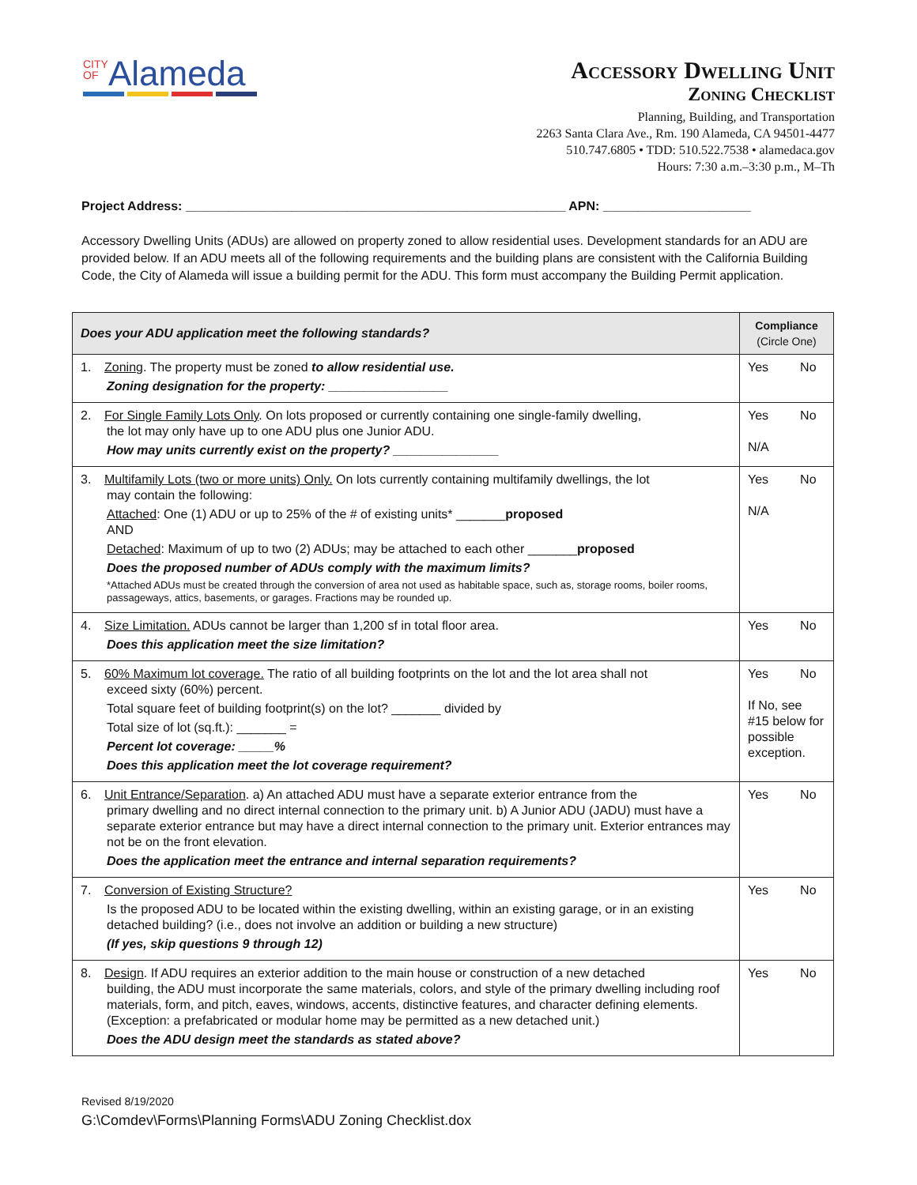CITY
OF Alameda
Accessory Dwelling Unit
Zoning Checklist
Planning, Building, and Transportation
2263 Santa Clara Ave., Rm. 190 Alameda, CA 94501-4477
510.747.6805 • TDD: 510.522.7538 • alamedaca.gov
Hours: 7:30 a.m.–3:30 p.m., M–Th
Project Address: ______________________________________________________ APN: _____________________
Accessory Dwelling Units (ADUs) are allowed on property zoned to allow residential uses. Development standards for an ADU are provided below. If an ADU meets all of the following requirements and the building plans are consistent with the California Building Code, the City of Alameda will issue a building permit for the ADU. This form must accompany the Building Permit application.
| Does your ADU application meet the following standards? | Compliance (Circle One) |
| --- | --- |
| 1. Zoning . The property must be zoned to allow residential use. Zoning designation for the property: _________________ | Yes No |
| 2. For Single Family Lots Only . On lots proposed or currently containing one single-family dwelling, the lot may only have up to one ADU plus one Junior ADU. How may units currently exist on the property? _______________ | Yes No N/A |
| 3. Multifamily Lots (two or more units) Only. On lots currently containing multifamily dwellings, the lot may contain the following: Attached : One (1) ADU or up to 25% of the # of existing units* _______ proposed AND Detached : Maximum of up to two (2) ADUs; may be attached to each other _______ proposed Does the proposed number of ADUs comply with the maximum limits? *Attached ADUs must be created through the conversion of area not used as habitable space, such as, storage rooms, boiler rooms, passageways, attics, basements, or garages. Fractions may be rounded up. | Yes No N/A |
| 4. Size Limitation. ADUs cannot be larger than 1,200 sf in total floor area. Does this application meet the size limitation? | Yes No |
| 5. 60% Maximum lot coverage. The ratio of all building footprints on the lot and the lot area shall not exceed sixty (60%) percent. Total square feet of building footprint(s) on the lot? _______ divided by Total size of lot (sq.ft.): _______ = Percent lot coverage: _____% Does this application meet the lot coverage requirement? | Yes No If No, see #15 below for possible exception. |
| 6. Unit Entrance/Separation . a) An attached ADU must have a separate exterior entrance from the primary dwelling and no direct internal connection to the primary unit. b) A Junior ADU (JADU) must have a separate exterior entrance but may have a direct internal connection to the primary unit. Exterior entrances may not be on the front elevation. Does the application meet the entrance and internal separation requirements? | Yes No |
| 7. Conversion of Existing Structure? Is the proposed ADU to be located within the existing dwelling, within an existing garage, or in an existing detached building? (i.e., does not involve an addition or building a new structure) (If yes, skip questions 9 through 12) | Yes No |
| 8. Design . If ADU requires an exterior addition to the main house or construction of a new detached building, the ADU must incorporate the same materials, colors, and style of the primary dwelling including roof materials, form, and pitch, eaves, windows, accents, distinctive features, and character defining elements. (Exception: a prefabricated or modular home may be permitted as a new detached unit.) Does the ADU design meet the standards as stated above? | Yes No |
Revised 8/19/2020
G:\Comdev\Forms\Planning Forms\ADU Zoning Checklist.dox